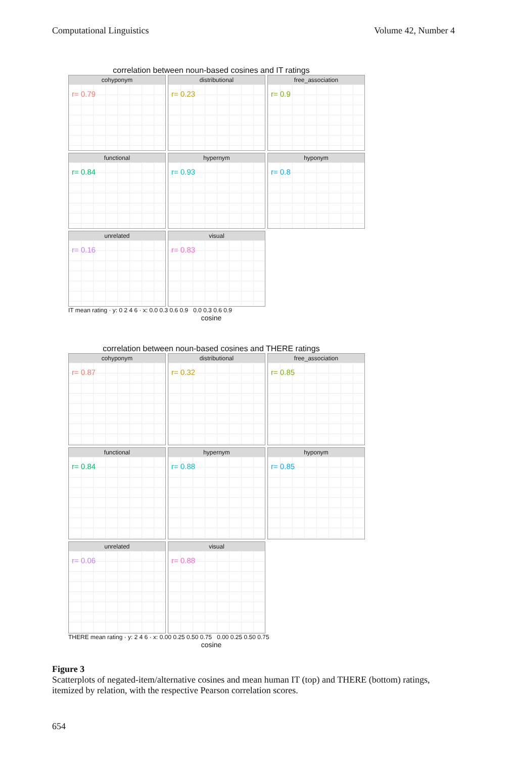Computational Linguistics Volume 42, Number 4
correlation between noun-based cosines and IT ratings
cohyponym
r= 0.79
distributional
r= 0.23
free_association
r= 0.9
functional
r= 0.84
hypernym
r= 0.93
hyponym
r= 0.8
unrelated
r= 0.16
visual
r= 0.83
IT mean rating · y: 0 2 4 6 · x: 0.0 0.3 0.6 0.9 0.0 0.3 0.6 0.9
cosine
correlation between noun-based cosines and THERE ratings
cohyponym
r= 0.87
distributional
r= 0.32
free_association
r= 0.85
functional
r= 0.84
hypernym
r= 0.88
hyponym
r= 0.85
unrelated
r= 0.06
visual
r= 0.88
THERE mean rating · y: 2 4 6 · x: 0.00 0.25 0.50 0.75 0.00 0.25 0.50 0.75
cosine
Figure 3
Scatterplots of negated-item/alternative cosines and mean human IT (top) and THERE (bottom) ratings, itemized by relation, with the respective Pearson correlation scores.
654